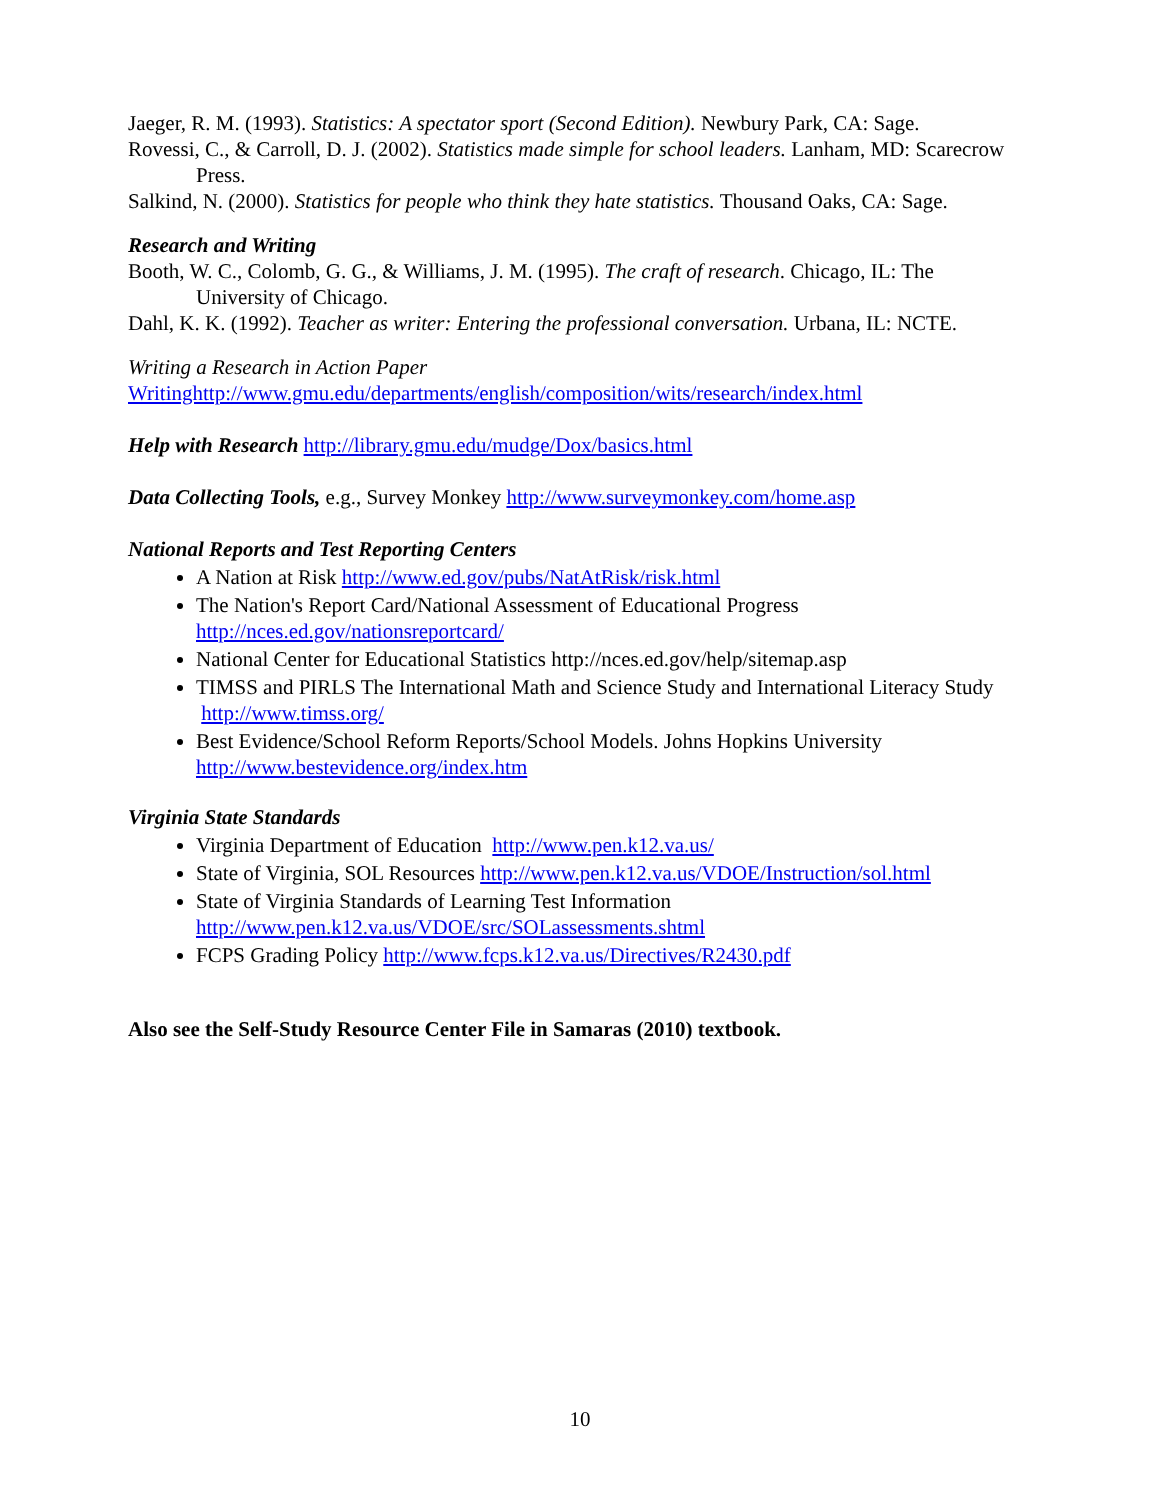Jaeger, R. M. (1993). Statistics: A spectator sport (Second Edition). Newbury Park, CA: Sage.
Rovessi, C., & Carroll, D. J. (2002). Statistics made simple for school leaders. Lanham, MD: Scarecrow Press.
Salkind, N. (2000). Statistics for people who think they hate statistics. Thousand Oaks, CA: Sage.
Research and Writing
Booth, W. C., Colomb, G. G., & Williams, J. M. (1995). The craft of research. Chicago, IL: The University of Chicago.
Dahl, K. K. (1992). Teacher as writer: Entering the professional conversation. Urbana, IL: NCTE.
Writing a Research in Action Paper
Writinghttp://www.gmu.edu/departments/english/composition/wits/research/index.html
Help with Research http://library.gmu.edu/mudge/Dox/basics.html
Data Collecting Tools, e.g., Survey Monkey http://www.surveymonkey.com/home.asp
National Reports and Test Reporting Centers
A Nation at Risk http://www.ed.gov/pubs/NatAtRisk/risk.html
The Nation's Report Card/National Assessment of Educational Progress http://nces.ed.gov/nationsreportcard/
National Center for Educational Statistics http://nces.ed.gov/help/sitemap.asp
TIMSS and PIRLS The International Math and Science Study and International Literacy Study http://www.timss.org/
Best Evidence/School Reform Reports/School Models. Johns Hopkins University http://www.bestevidence.org/index.htm
Virginia State Standards
Virginia Department of Education http://www.pen.k12.va.us/
State of Virginia, SOL Resources http://www.pen.k12.va.us/VDOE/Instruction/sol.html
State of Virginia Standards of Learning Test Information http://www.pen.k12.va.us/VDOE/src/SOLassessments.shtml
FCPS Grading Policy http://www.fcps.k12.va.us/Directives/R2430.pdf
Also see the Self-Study Resource Center File in Samaras (2010) textbook.
10